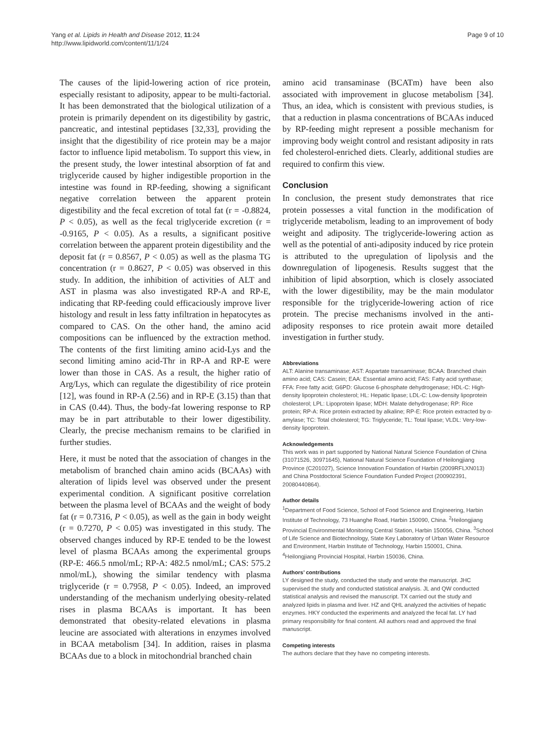Yang et al. Lipids in Health and Disease 2012, 11:24
http://www.lipidworld.com/content/11/1/24
Page 9 of 10
The causes of the lipid-lowering action of rice protein, especially resistant to adiposity, appear to be multi-factorial. It has been demonstrated that the biological utilization of a protein is primarily dependent on its digestibility by gastric, pancreatic, and intestinal peptidases [32,33], providing the insight that the digestibility of rice protein may be a major factor to influence lipid metabolism. To support this view, in the present study, the lower intestinal absorption of fat and triglyceride caused by higher indigestible proportion in the intestine was found in RP-feeding, showing a significant negative correlation between the apparent protein digestibility and the fecal excretion of total fat (r = -0.8824, P < 0.05), as well as the fecal triglyceride excretion (r = -0.9165, P < 0.05). As a results, a significant positive correlation between the apparent protein digestibility and the deposit fat (r = 0.8567, P < 0.05) as well as the plasma TG concentration (r = 0.8627, P < 0.05) was observed in this study. In addition, the inhibition of activities of ALT and AST in plasma was also investigated RP-A and RP-E, indicating that RP-feeding could efficaciously improve liver histology and result in less fatty infiltration in hepatocytes as compared to CAS. On the other hand, the amino acid compositions can be influenced by the extraction method. The contents of the first limiting amino acid-Lys and the second limiting amino acid-Thr in RP-A and RP-E were lower than those in CAS. As a result, the higher ratio of Arg/Lys, which can regulate the digestibility of rice protein [12], was found in RP-A (2.56) and in RP-E (3.15) than that in CAS (0.44). Thus, the body-fat lowering response to RP may be in part attributable to their lower digestibility. Clearly, the precise mechanism remains to be clarified in further studies.
Here, it must be noted that the association of changes in the metabolism of branched chain amino acids (BCAAs) with alteration of lipids level was observed under the present experimental condition. A significant positive correlation between the plasma level of BCAAs and the weight of body fat (r = 0.7316, P < 0.05), as well as the gain in body weight (r = 0.7270, P < 0.05) was investigated in this study. The observed changes induced by RP-E tended to be the lowest level of plasma BCAAs among the experimental groups (RP-E: 466.5 nmol/mL; RP-A: 482.5 nmol/mL; CAS: 575.2 nmol/mL), showing the similar tendency with plasma triglyceride (r = 0.7958, P < 0.05). Indeed, an improved understanding of the mechanism underlying obesity-related rises in plasma BCAAs is important. It has been demonstrated that obesity-related elevations in plasma leucine are associated with alterations in enzymes involved in BCAA metabolism [34]. In addition, raises in plasma BCAAs due to a block in mitochondrial branched chain
amino acid transaminase (BCATm) have been also associated with improvement in glucose metabolism [34]. Thus, an idea, which is consistent with previous studies, is that a reduction in plasma concentrations of BCAAs induced by RP-feeding might represent a possible mechanism for improving body weight control and resistant adiposity in rats fed cholesterol-enriched diets. Clearly, additional studies are required to confirm this view.
Conclusion
In conclusion, the present study demonstrates that rice protein possesses a vital function in the modification of triglyceride metabolism, leading to an improvement of body weight and adiposity. The triglyceride-lowering action as well as the potential of anti-adiposity induced by rice protein is attributed to the upregulation of lipolysis and the downregulation of lipogenesis. Results suggest that the inhibition of lipid absorption, which is closely associated with the lower digestibility, may be the main modulator responsible for the triglyceride-lowering action of rice protein. The precise mechanisms involved in the anti-adiposity responses to rice protein await more detailed investigation in further study.
Abbreviations
ALT: Alanine transaminase; AST: Aspartate transaminase; BCAA: Branched chain amino acid; CAS: Casein; EAA: Essential amino acid; FAS: Fatty acid synthase; FFA: Free fatty acid; G6PD: Glucose 6-phosphate dehydrogenase; HDL-C: High-density lipoprotein cholesterol; HL: Hepatic lipase; LDL-C: Low-density lipoprotein cholesterol; LPL: Lipoprotein lipase; MDH: Malate dehydrogenase; RP: Rice protein; RP-A: Rice protein extracted by alkaline; RP-E: Rice protein extracted by α-amylase; TC: Total cholesterol; TG: Triglyceride; TL: Total lipase; VLDL: Very-low-density lipoprotein.
Acknowledgements
This work was in part supported by National Natural Science Foundation of China (31071526, 30971645), National Natural Science Foundation of Heilongjiang Province (C201027), Science Innovation Foundation of Harbin (2009RFLXN013) and China Postdoctoral Science Foundation Funded Project (200902391, 20080440864).
Author details
<sup>1</sup> Department of Food Science, School of Food Science and Engineering, Harbin Institute of Technology, 73 Huanghe Road, Harbin 150090, China. <sup>2</sup>Heilongjiang Provincial Environmental Monitoring Central Station, Harbin 150056, China. <sup>3</sup>School of Life Science and Biotechnology, State Key Laboratory of Urban Water Resource and Environment, Harbin Institute of Technology, Harbin 150001, China. <sup>4</sup>Heilongjiang Provincial Hospital, Harbin 150036, China.
Authors’ contributions
LY designed the study, conducted the study and wrote the manuscript. JHC supervised the study and conducted statistical analysis. JL and QW conducted statistical analysis and revised the manuscript. TX carried out the study and analyzed lipids in plasma and liver. HZ and QHL analyzed the activities of hepatic enzymes. HKY conducted the experiments and analyzed the fecal fat. LY had primary responsibility for final content. All authors read and approved the final manuscript.
Competing interests
The authors declare that they have no competing interests.